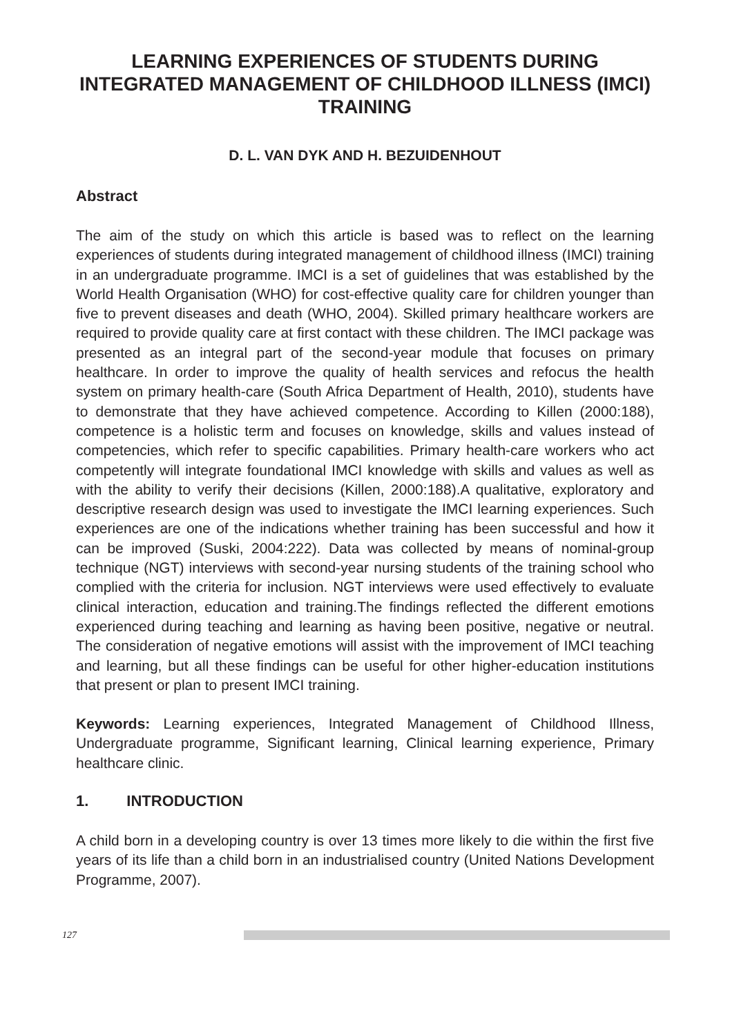LEARNING EXPERIENCES OF STUDENTS DURING INTEGRATED MANAGEMENT OF CHILDHOOD ILLNESS (IMCI) TRAINING
D. L. VAN DYK AND H. BEZUIDENHOUT
Abstract
The aim of the study on which this article is based was to reflect on the learning experiences of students during integrated management of childhood illness (IMCI) training in an undergraduate programme. IMCI is a set of guidelines that was established by the World Health Organisation (WHO) for cost-effective quality care for children younger than five to prevent diseases and death (WHO, 2004). Skilled primary healthcare workers are required to provide quality care at first contact with these children. The IMCI package was presented as an integral part of the second-year module that focuses on primary healthcare. In order to improve the quality of health services and refocus the health system on primary health-care (South Africa Department of Health, 2010), students have to demonstrate that they have achieved competence. According to Killen (2000:188), competence is a holistic term and focuses on knowledge, skills and values instead of competencies, which refer to specific capabilities. Primary health-care workers who act competently will integrate foundational IMCI knowledge with skills and values as well as with the ability to verify their decisions (Killen, 2000:188).A qualitative, exploratory and descriptive research design was used to investigate the IMCI learning experiences. Such experiences are one of the indications whether training has been successful and how it can be improved (Suski, 2004:222). Data was collected by means of nominal-group technique (NGT) interviews with second-year nursing students of the training school who complied with the criteria for inclusion. NGT interviews were used effectively to evaluate clinical interaction, education and training.The findings reflected the different emotions experienced during teaching and learning as having been positive, negative or neutral. The consideration of negative emotions will assist with the improvement of IMCI teaching and learning, but all these findings can be useful for other higher-education institutions that present or plan to present IMCI training.
Keywords: Learning experiences, Integrated Management of Childhood Illness, Undergraduate programme, Significant learning, Clinical learning experience, Primary healthcare clinic.
1. INTRODUCTION
A child born in a developing country is over 13 times more likely to die within the first five years of its life than a child born in an industrialised country (United Nations Development Programme, 2007).
127